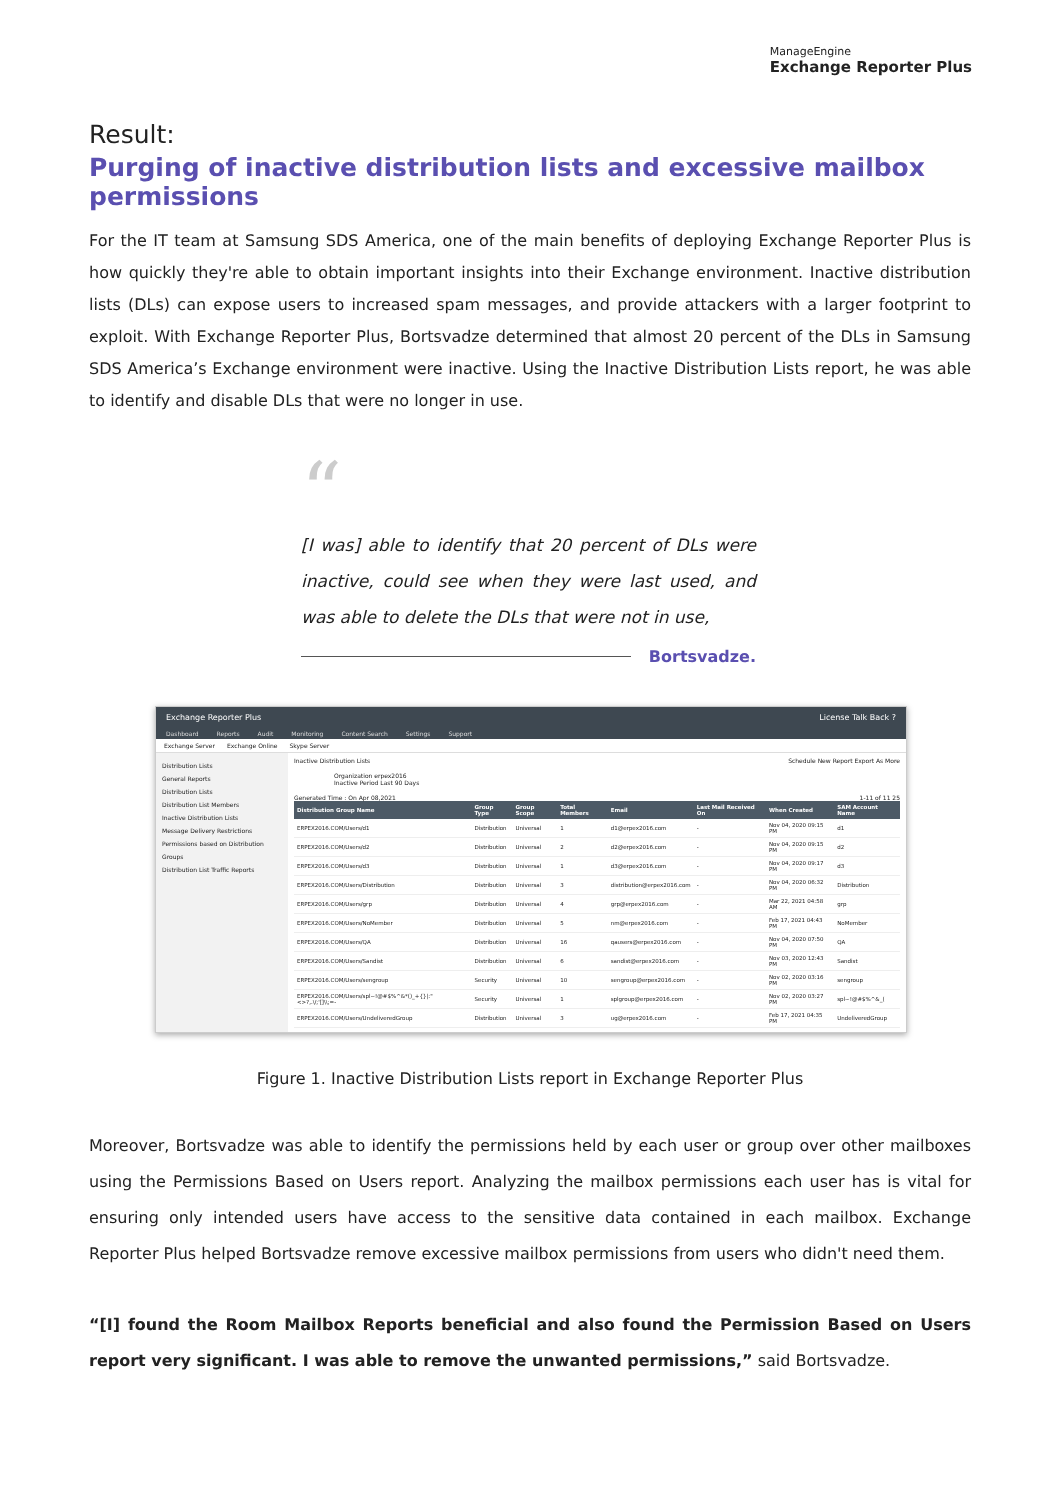ManageEngine
Exchange Reporter Plus
Result:
Purging of inactive distribution lists and excessive mailbox permissions
For the IT team at Samsung SDS America, one of the main benefits of deploying Exchange Reporter Plus is how quickly they're able to obtain important insights into their Exchange environment. Inactive distribution lists (DLs) can expose users to increased spam messages, and provide attackers with a larger footprint to exploit. With Exchange Reporter Plus, Bortsvadze determined that almost 20 percent of the DLs in Samsung SDS America’s Exchange environment were inactive. Using the Inactive Distribution Lists report, he was able to identify and disable DLs that were no longer in use.
“
[I was] able to identify that 20 percent of DLs were inactive, could see when they were last used, and was able to delete the DLs that were not in use,
Bortsvadze.
Exchange Reporter Plus License Talk Back ?
Dashboard Reports Audit Monitoring Content Search Settings Support
Exchange Server Exchange Online Skype Server
Distribution Lists
General Reports
Distribution Lists
Distribution List Members
Inactive Distribution Lists
Message Delivery Restrictions
Permissions based on Distribution Groups
Distribution List Traffic Reports
Inactive Distribution Lists Schedule New Report Export As More
Organization erpex2016
Inactive Period Last 90 Days
Generated Time : On Apr 08,2021 1-11 of 11 25
| Distribution Group Name | Group Type | Group Scope | Total Members | Email | Last Mail Received On | When Created | SAM Account Name |
| --- | --- | --- | --- | --- | --- | --- | --- |
| ERPEX2016.COM/Users/d1 | Distribution | Universal | 1 | d1@erpex2016.com | - | Nov 04, 2020 09:15 PM | d1 |
| ERPEX2016.COM/Users/d2 | Distribution | Universal | 2 | d2@erpex2016.com | - | Nov 04, 2020 09:15 PM | d2 |
| ERPEX2016.COM/Users/d3 | Distribution | Universal | 1 | d3@erpex2016.com | - | Nov 04, 2020 09:17 PM | d3 |
| ERPEX2016.COM/Users/Distribution | Distribution | Universal | 3 | distribution@erpex2016.com | - | Nov 04, 2020 06:32 PM | Distribution |
| ERPEX2016.COM/Users/grp | Distribution | Universal | 4 | grp@erpex2016.com | - | Mar 22, 2021 04:58 AM | grp |
| ERPEX2016.COM/Users/NoMember | Distribution | Universal | 5 | nm@erpex2016.com | - | Feb 17, 2021 04:43 PM | NoMember |
| ERPEX2016.COM/Users/QA | Distribution | Universal | 16 | qausers@erpex2016.com | - | Nov 04, 2020 07:50 PM | QA |
| ERPEX2016.COM/Users/Sandist | Distribution | Universal | 6 | sandist@erpex2016.com | - | Nov 03, 2020 12:43 PM | Sandist |
| ERPEX2016.COM/Users/sengroup | Security | Universal | 10 | sengroup@erpex2016.com | - | Nov 02, 2020 03:16 PM | sengroup |
| ERPEX2016.COM/Users/spl~!@#$%^&*()_+{}/:"<>?,.\/;'[]\\;=- | Security | Universal | 1 | splgroup@erpex2016.com | - | Nov 02, 2020 03:27 PM | spl~!@#$%^&_( |
| ERPEX2016.COM/Users/UndeliveredGroup | Distribution | Universal | 3 | ug@erpex2016.com | - | Feb 17, 2021 04:35 PM | UndeliveredGroup |
Figure 1. Inactive Distribution Lists report in Exchange Reporter Plus
Moreover, Bortsvadze was able to identify the permissions held by each user or group over other mailboxes using the Permissions Based on Users report. Analyzing the mailbox permissions each user has is vital for ensuring only intended users have access to the sensitive data contained in each mailbox. Exchange Reporter Plus helped Bortsvadze remove excessive mailbox permissions from users who didn't need them.
“[I] found the Room Mailbox Reports beneficial and also found the Permission Based on Users report very significant. I was able to remove the unwanted permissions,” said Bortsvadze.